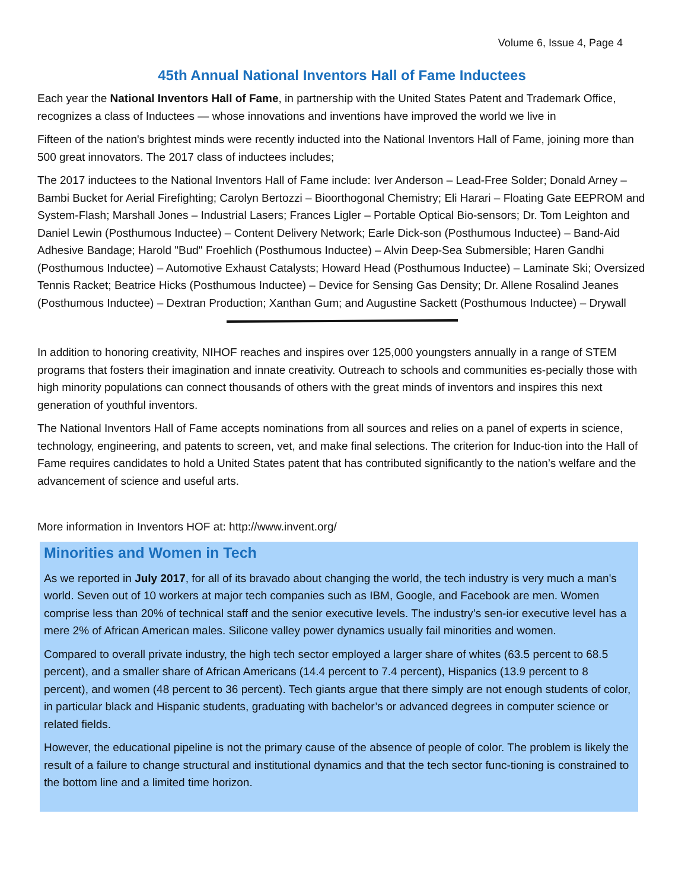Volume 6, Issue 4, Page 4
45th Annual National Inventors Hall of Fame Inductees
Each year the National Inventors Hall of Fame, in partnership with the United States Patent and Trademark Office, recognizes a class of Inductees — whose innovations and inventions have improved the world we live in
Fifteen of the nation's brightest minds were recently inducted into the National Inventors Hall of Fame, joining more than 500 great innovators. The 2017 class of inductees includes;
The 2017 inductees to the National Inventors Hall of Fame include: Iver Anderson – Lead-Free Solder; Donald Arney – Bambi Bucket for Aerial Firefighting; Carolyn Bertozzi – Bioorthogonal Chemistry; Eli Harari – Floating Gate EEPROM and System-Flash; Marshall Jones – Industrial Lasers; Frances Ligler – Portable Optical Bio-sensors; Dr. Tom Leighton and Daniel Lewin (Posthumous Inductee) – Content Delivery Network; Earle Dick-son (Posthumous Inductee) – Band-Aid Adhesive Bandage; Harold "Bud" Froehlich (Posthumous Inductee) – Alvin Deep-Sea Submersible; Haren Gandhi (Posthumous Inductee) – Automotive Exhaust Catalysts; Howard Head (Posthumous Inductee) – Laminate Ski; Oversized Tennis Racket; Beatrice Hicks (Posthumous Inductee) – Device for Sensing Gas Density; Dr. Allene Rosalind Jeanes (Posthumous Inductee) – Dextran Production; Xanthan Gum; and Augustine Sackett (Posthumous Inductee) – Drywall
In addition to honoring creativity, NIHOF reaches and inspires over 125,000 youngsters annually in a range of STEM programs that fosters their imagination and innate creativity. Outreach to schools and communities es-pecially those with high minority populations can connect thousands of others with the great minds of inventors and inspires this next generation of youthful inventors.
The National Inventors Hall of Fame accepts nominations from all sources and relies on a panel of experts in science, technology, engineering, and patents to screen, vet, and make final selections. The criterion for Induc-tion into the Hall of Fame requires candidates to hold a United States patent that has contributed significantly to the nation’s welfare and the advancement of science and useful arts.
More information in Inventors HOF at: http://www.invent.org/
Minorities and Women in Tech
As we reported in July 2017, for all of its bravado about changing the world, the tech industry is very much a man's world. Seven out of 10 workers at major tech companies such as IBM, Google, and Facebook are men. Women comprise less than 20% of technical staff and the senior executive levels. The industry’s sen-ior executive level has a mere 2% of African American males. Silicone valley power dynamics usually fail minorities and women.
Compared to overall private industry, the high tech sector employed a larger share of whites (63.5 percent to 68.5 percent), and a smaller share of African Americans (14.4 percent to 7.4 percent), Hispanics (13.9 percent to 8 percent), and women (48 percent to 36 percent). Tech giants argue that there simply are not enough students of color, in particular black and Hispanic students, graduating with bachelor’s or advanced degrees in computer science or related fields.
However, the educational pipeline is not the primary cause of the absence of people of color. The problem is likely the result of a failure to change structural and institutional dynamics and that the tech sector func-tioning is constrained to the bottom line and a limited time horizon.